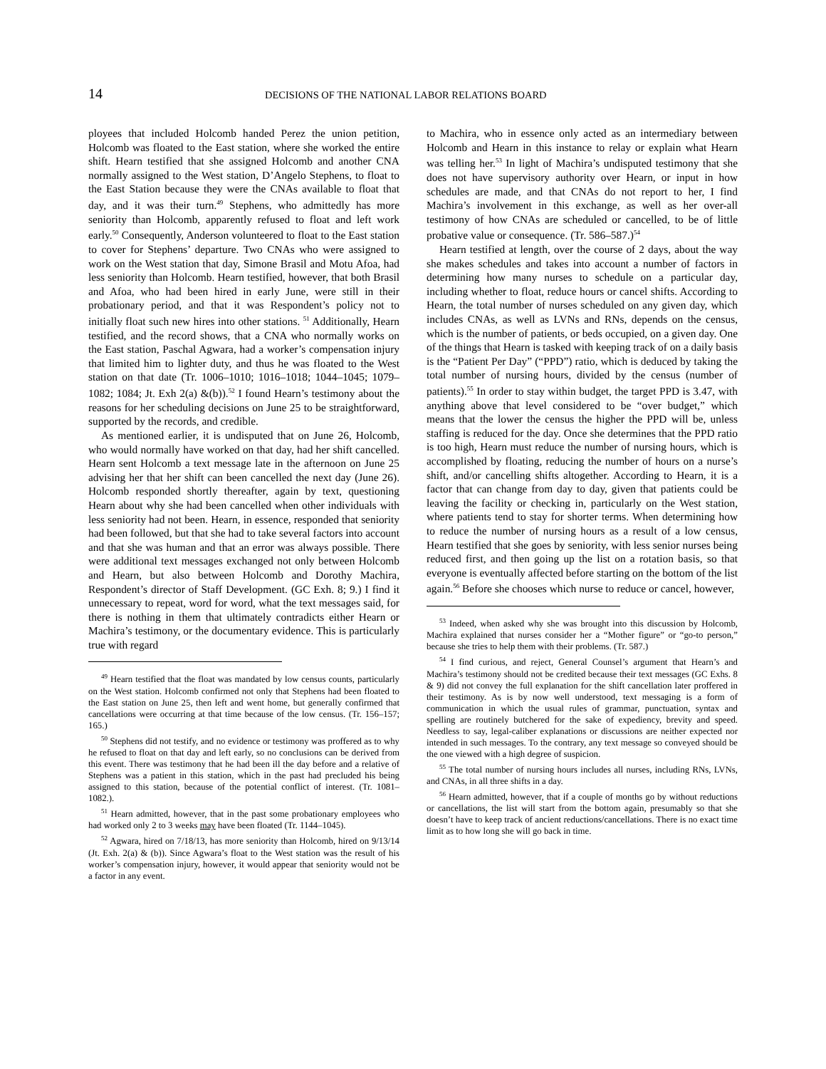14 DECISIONS OF THE NATIONAL LABOR RELATIONS BOARD
ployees that included Holcomb handed Perez the union petition, Holcomb was floated to the East station, where she worked the entire shift. Hearn testified that she assigned Holcomb and another CNA normally assigned to the West station, D’Angelo Stephens, to float to the East Station because they were the CNAs available to float that day, and it was their turn.<sup>49</sup> Stephens, who admittedly has more seniority than Holcomb, apparently refused to float and left work early.<sup>50</sup> Consequently, Anderson volunteered to float to the East station to cover for Stephens’ departure. Two CNAs who were assigned to work on the West station that day, Simone Brasil and Motu Afoa, had less seniority than Holcomb. Hearn testified, however, that both Brasil and Afoa, who had been hired in early June, were still in their probationary period, and that it was Respondent’s policy not to initially float such new hires into other stations. <sup>51</sup> Additionally, Hearn testified, and the record shows, that a CNA who normally works on the East station, Paschal Agwara, had a worker’s compensation injury that limited him to lighter duty, and thus he was floated to the West station on that date (Tr. 1006–1010; 1016–1018; 1044–1045; 1079–1082; 1084; Jt. Exh 2(a) &(b)).<sup>52</sup> I found Hearn’s testimony about the reasons for her scheduling decisions on June 25 to be straightforward, supported by the records, and credible.
As mentioned earlier, it is undisputed that on June 26, Holcomb, who would normally have worked on that day, had her shift cancelled. Hearn sent Holcomb a text message late in the afternoon on June 25 advising her that her shift can been cancelled the next day (June 26). Holcomb responded shortly thereafter, again by text, questioning Hearn about why she had been cancelled when other individuals with less seniority had not been. Hearn, in essence, responded that seniority had been followed, but that she had to take several factors into account and that she was human and that an error was always possible. There were additional text messages exchanged not only between Holcomb and Hearn, but also between Holcomb and Dorothy Machira, Respondent’s director of Staff Development. (GC Exh. 8; 9.) I find it unnecessary to repeat, word for word, what the text messages said, for there is nothing in them that ultimately contradicts either Hearn or Machira’s testimony, or the documentary evidence. This is particularly true with regard
<sup>49</sup> Hearn testified that the float was mandated by low census counts, particularly on the West station. Holcomb confirmed not only that Stephens had been floated to the East station on June 25, then left and went home, but generally confirmed that cancellations were occurring at that time because of the low census. (Tr. 156–157; 165.)
<sup>50</sup> Stephens did not testify, and no evidence or testimony was proffered as to why he refused to float on that day and left early, so no conclusions can be derived from this event. There was testimony that he had been ill the day before and a relative of Stephens was a patient in this station, which in the past had precluded his being assigned to this station, because of the potential conflict of interest. (Tr. 1081–1082.).
<sup>51</sup> Hearn admitted, however, that in the past some probationary employees who had worked only 2 to 3 weeks may have been floated (Tr. 1144–1045).
<sup>52</sup> Agwara, hired on 7/18/13, has more seniority than Holcomb, hired on 9/13/14 (Jt. Exh. 2(a) & (b)). Since Agwara’s float to the West station was the result of his worker’s compensation injury, however, it would appear that seniority would not be a factor in any event.
to Machira, who in essence only acted as an intermediary between Holcomb and Hearn in this instance to relay or explain what Hearn was telling her.<sup>53</sup> In light of Machira’s undisputed testimony that she does not have supervisory authority over Hearn, or input in how schedules are made, and that CNAs do not report to her, I find Machira’s involvement in this exchange, as well as her over-all testimony of how CNAs are scheduled or cancelled, to be of little probative value or consequence. (Tr. 586–587.)<sup>54</sup>
Hearn testified at length, over the course of 2 days, about the way she makes schedules and takes into account a number of factors in determining how many nurses to schedule on a particular day, including whether to float, reduce hours or cancel shifts. According to Hearn, the total number of nurses scheduled on any given day, which includes CNAs, as well as LVNs and RNs, depends on the census, which is the number of patients, or beds occupied, on a given day. One of the things that Hearn is tasked with keeping track of on a daily basis is the “Patient Per Day” (“PPD”) ratio, which is deduced by taking the total number of nursing hours, divided by the census (number of patients).<sup>55</sup> In order to stay within budget, the target PPD is 3.47, with anything above that level considered to be “over budget,” which means that the lower the census the higher the PPD will be, unless staffing is reduced for the day. Once she determines that the PPD ratio is too high, Hearn must reduce the number of nursing hours, which is accomplished by floating, reducing the number of hours on a nurse’s shift, and/or cancelling shifts altogether. According to Hearn, it is a factor that can change from day to day, given that patients could be leaving the facility or checking in, particularly on the West station, where patients tend to stay for shorter terms. When determining how to reduce the number of nursing hours as a result of a low census, Hearn testified that she goes by seniority, with less senior nurses being reduced first, and then going up the list on a rotation basis, so that everyone is eventually affected before starting on the bottom of the list again.<sup>56</sup> Before she chooses which nurse to reduce or cancel, however,
<sup>53</sup> Indeed, when asked why she was brought into this discussion by Holcomb, Machira explained that nurses consider her a “Mother figure” or “go-to person,” because she tries to help them with their problems. (Tr. 587.)
<sup>54</sup> I find curious, and reject, General Counsel’s argument that Hearn’s and Machira’s testimony should not be credited because their text messages (GC Exhs. 8 & 9) did not convey the full explanation for the shift cancellation later proffered in their testimony. As is by now well understood, text messaging is a form of communication in which the usual rules of grammar, punctuation, syntax and spelling are routinely butchered for the sake of expediency, brevity and speed. Needless to say, legal-caliber explanations or discussions are neither expected nor intended in such messages. To the contrary, any text message so conveyed should be the one viewed with a high degree of suspicion.
<sup>55</sup> The total number of nursing hours includes all nurses, including RNs, LVNs, and CNAs, in all three shifts in a day.
<sup>56</sup> Hearn admitted, however, that if a couple of months go by without reductions or cancellations, the list will start from the bottom again, presumably so that she doesn’t have to keep track of ancient reductions/cancellations. There is no exact time limit as to how long she will go back in time.